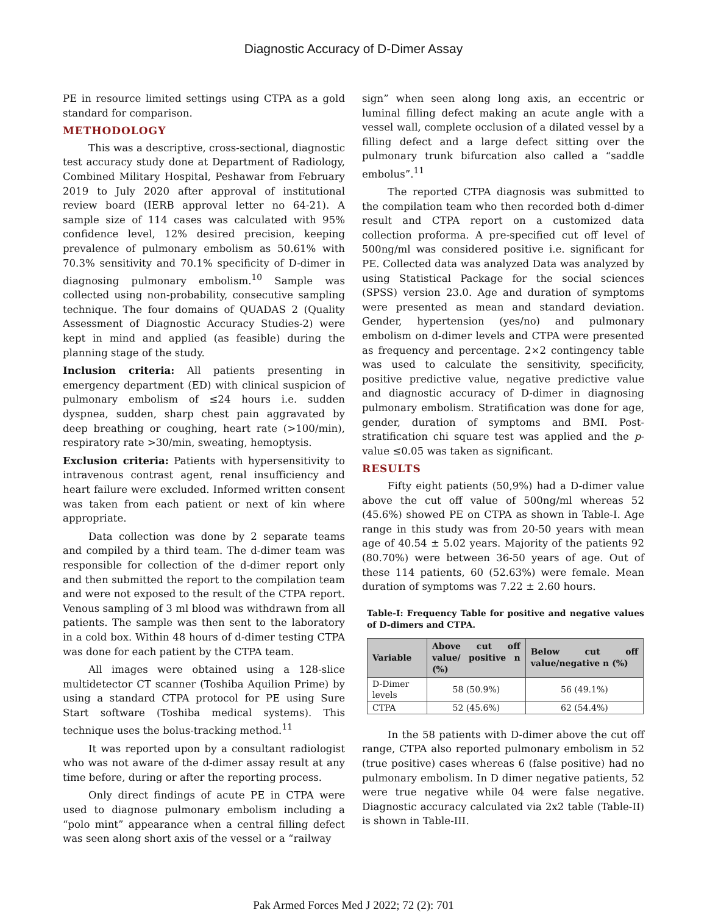Diagnostic Accuracy of D-Dimer Assay
PE in resource limited settings using CTPA as a gold standard for comparison.
METHODOLOGY
This was a descriptive, cross-sectional, diagnostic test accuracy study done at Department of Radiology, Combined Military Hospital, Peshawar from February 2019 to July 2020 after approval of institutional review board (IERB approval letter no 64-21). A sample size of 114 cases was calculated with 95% confidence level, 12% desired precision, keeping prevalence of pulmonary embolism as 50.61% with 70.3% sensitivity and 70.1% specificity of D-dimer in diagnosing pulmonary embolism.<sup>10</sup> Sample was collected using non-probability, consecutive sampling technique. The four domains of QUADAS 2 (Quality Assessment of Diagnostic Accuracy Studies-2) were kept in mind and applied (as feasible) during the planning stage of the study.
Inclusion criteria: All patients presenting in emergency department (ED) with clinical suspicion of pulmonary embolism of ≤24 hours i.e. sudden dyspnea, sudden, sharp chest pain aggravated by deep breathing or coughing, heart rate (>100/min), respiratory rate >30/min, sweating, hemoptysis.
Exclusion criteria: Patients with hypersensitivity to intravenous contrast agent, renal insufficiency and heart failure were excluded. Informed written consent was taken from each patient or next of kin where appropriate.
Data collection was done by 2 separate teams and compiled by a third team. The d-dimer team was responsible for collection of the d-dimer report only and then submitted the report to the compilation team and were not exposed to the result of the CTPA report. Venous sampling of 3 ml blood was withdrawn from all patients. The sample was then sent to the laboratory in a cold box. Within 48 hours of d-dimer testing CTPA was done for each patient by the CTPA team.
All images were obtained using a 128-slice multidetector CT scanner (Toshiba Aquilion Prime) by using a standard CTPA protocol for PE using Sure Start software (Toshiba medical systems). This technique uses the bolus-tracking method.<sup>11</sup>
It was reported upon by a consultant radiologist who was not aware of the d-dimer assay result at any time before, during or after the reporting process.
Only direct findings of acute PE in CTPA were used to diagnose pulmonary embolism including a “polo mint” appearance when a central filling defect was seen along short axis of the vessel or a “railway
sign” when seen along long axis, an eccentric or luminal filling defect making an acute angle with a vessel wall, complete occlusion of a dilated vessel by a filling defect and a large defect sitting over the pulmonary trunk bifurcation also called a “saddle embolus”.<sup>11</sup>
The reported CTPA diagnosis was submitted to the compilation team who then recorded both d-dimer result and CTPA report on a customized data collection proforma. A pre-specified cut off level of 500ng/ml was considered positive i.e. significant for PE. Collected data was analyzed Data was analyzed by using Statistical Package for the social sciences (SPSS) version 23.0. Age and duration of symptoms were presented as mean and standard deviation. Gender, hypertension (yes/no) and pulmonary embolism on d-dimer levels and CTPA were presented as frequency and percentage. 2×2 contingency table was used to calculate the sensitivity, specificity, positive predictive value, negative predictive value and diagnostic accuracy of D-dimer in diagnosing pulmonary embolism. Stratification was done for age, gender, duration of symptoms and BMI. Post-stratification chi square test was applied and the p-value ≤0.05 was taken as significant.
RESULTS
Fifty eight patients (50,9%) had a D-dimer value above the cut off value of 500ng/ml whereas 52 (45.6%) showed PE on CTPA as shown in Table-I. Age range in this study was from 20-50 years with mean age of 40.54 ± 5.02 years. Majority of the patients 92 (80.70%) were between 36-50 years of age. Out of these 114 patients, 60 (52.63%) were female. Mean duration of symptoms was 7.22 ± 2.60 hours.
Table-I: Frequency Table for positive and negative values of D-dimers and CTPA.
| Variable | Above cut off value/ positive n (%) | Below cut off value/negative n (%) |
| --- | --- | --- |
| D-Dimer levels | 58 (50.9%) | 56 (49.1%) |
| CTPA | 52 (45.6%) | 62 (54.4%) |
In the 58 patients with D-dimer above the cut off range, CTPA also reported pulmonary embolism in 52 (true positive) cases whereas 6 (false positive) had no pulmonary embolism. In D dimer negative patients, 52 were true negative while 04 were false negative. Diagnostic accuracy calculated via 2x2 table (Table-II) is shown in Table-III.
Pak Armed Forces Med J 2022; 72 (2): 701